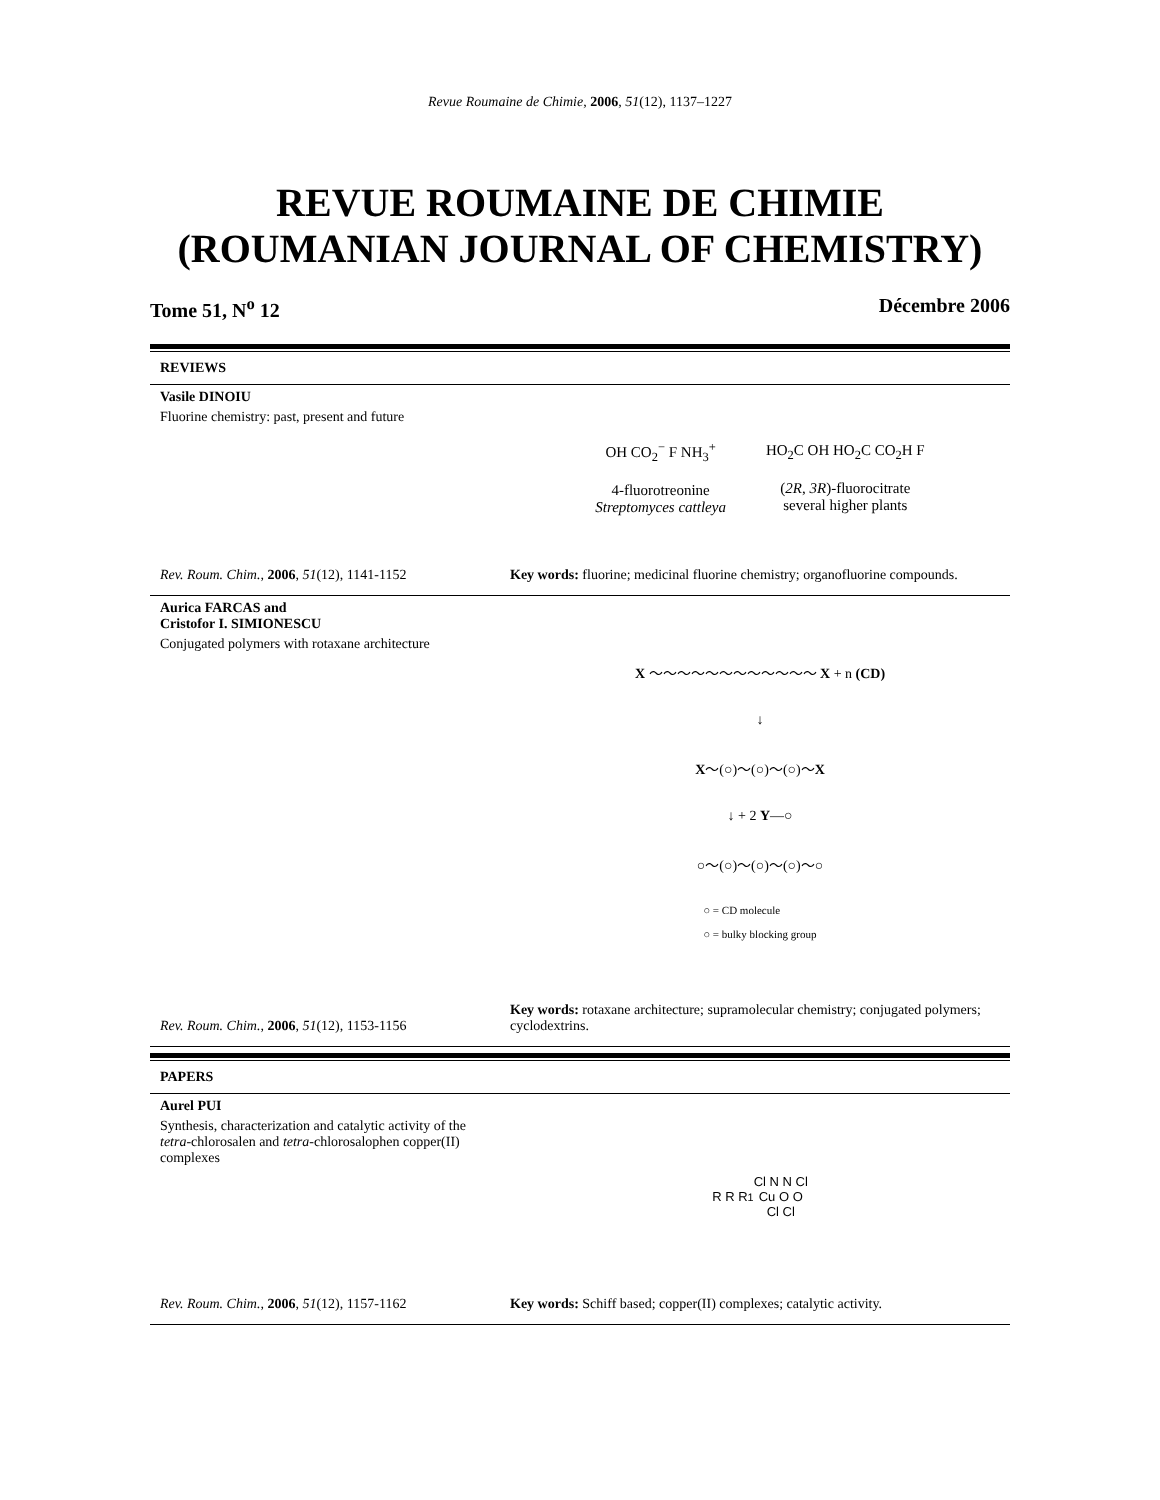Revue Roumaine de Chimie, 2006, 51(12), 1137–1227
REVUE ROUMAINE DE CHIMIE
(ROUMANIAN JOURNAL OF CHEMISTRY)
Tome 51, N<sup>o</sup> 12 Décembre 2006
REVIEWS
Vasile DINOIU
Fluorine chemistry: past, present and future
Rev. Roum. Chim., 2006, 51(12), 1141-1152
OH CO<sub>2</sub><sup>−</sup> F NH<sub>3</sub><sup>+</sup>
4-fluorotreonine
Streptomyces cattleya
HO<sub>2</sub>C OH HO<sub>2</sub>C CO<sub>2</sub>H F
(2R, 3R)-fluorocitrate
several higher plants
Key words: fluorine; medicinal fluorine chemistry; organofluorine compounds.
Aurica FARCAS and
Cristofor I. SIMIONESCU
Conjugated polymers with rotaxane architecture
Rev. Roum. Chim., 2006, 51(12), 1153-1156
X ～～～～～～～～～～～～ X + n (CD)
↓
X～(○)～(○)～(○)～X
↓ + 2 Y—○
○～(○)～(○)～(○)～○
○ = CD molecule
○ = bulky blocking group
Key words: rotaxane architecture; supramolecular chemistry; conjugated polymers; cyclodextrins.
PAPERS
Aurel PUI
Synthesis, characterization and catalytic activity of the tetra-chlorosalen and tetra-chlorosalophen copper(II) complexes
Rev. Roum. Chim., 2006, 51(12), 1157-1162
R R R<sub>1</sub> Cl N N Cl
Cu O O
Cl Cl
Key words: Schiff based; copper(II) complexes; catalytic activity.